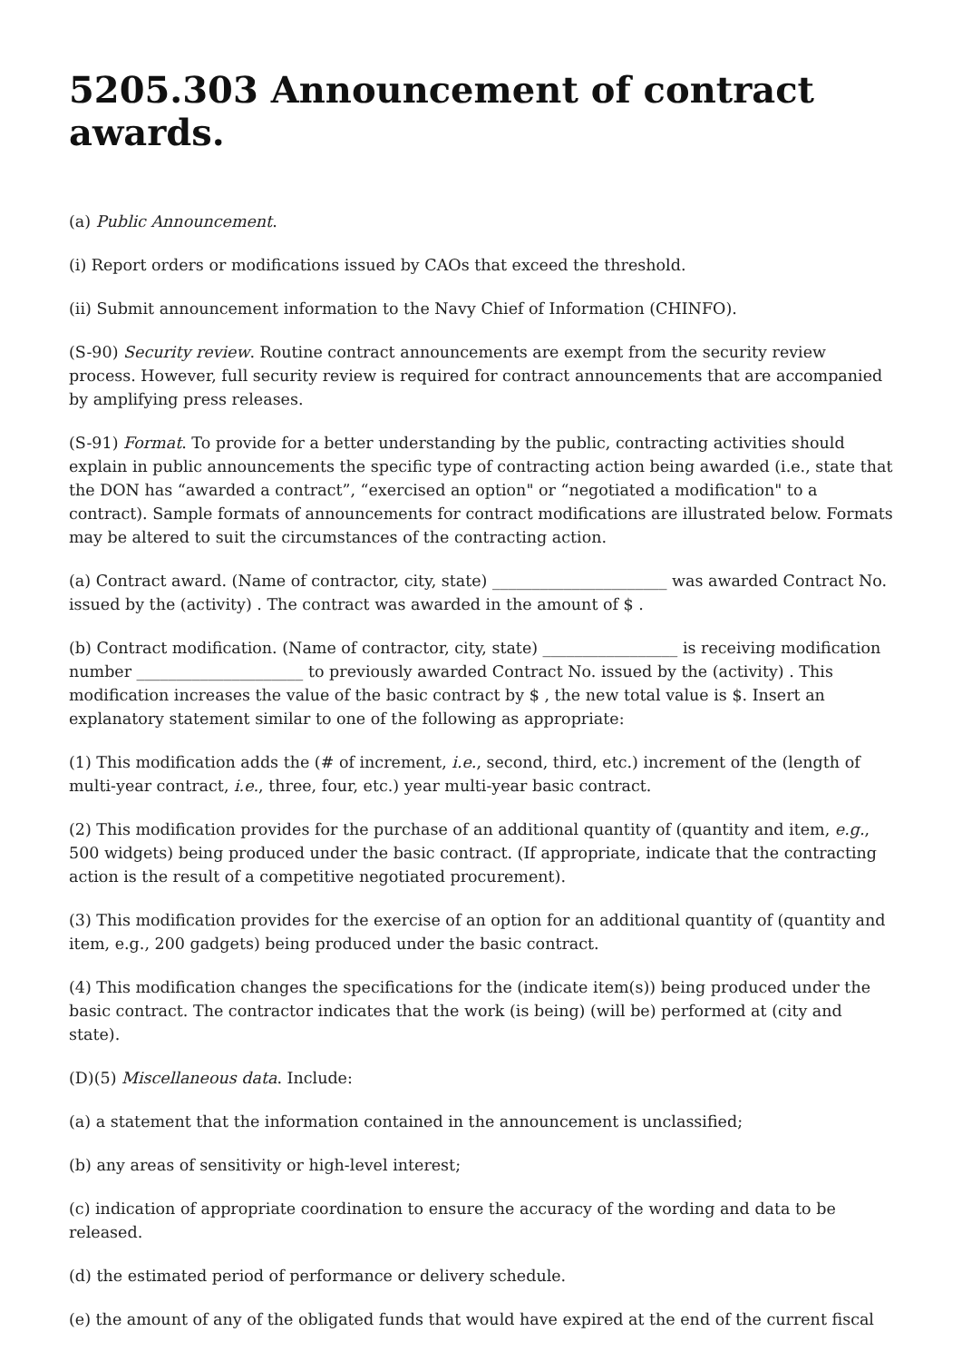5205.303 Announcement of contract awards.
(a) Public Announcement.
(i) Report orders or modifications issued by CAOs that exceed the threshold.
(ii) Submit announcement information to the Navy Chief of Information (CHINFO).
(S-90) Security review. Routine contract announcements are exempt from the security review process. However, full security review is required for contract announcements that are accompanied by amplifying press releases.
(S-91) Format. To provide for a better understanding by the public, contracting activities should explain in public announcements the specific type of contracting action being awarded (i.e., state that the DON has “awarded a contract”, “exercised an option" or “negotiated a modification" to a contract). Sample formats of announcements for contract modifications are illustrated below. Formats may be altered to suit the circumstances of the contracting action.
(a) Contract award. (Name of contractor, city, state) ______________________ was awarded Contract No. issued by the (activity) . The contract was awarded in the amount of $ .
(b) Contract modification. (Name of contractor, city, state) _________________ is receiving modification number _____________________ to previously awarded Contract No. issued by the (activity) . This modification increases the value of the basic contract by $ , the new total value is $. Insert an explanatory statement similar to one of the following as appropriate:
(1) This modification adds the (# of increment, i.e., second, third, etc.) increment of the (length of multi-year contract, i.e., three, four, etc.) year multi-year basic contract.
(2) This modification provides for the purchase of an additional quantity of (quantity and item, e.g., 500 widgets) being produced under the basic contract. (If appropriate, indicate that the contracting action is the result of a competitive negotiated procurement).
(3) This modification provides for the exercise of an option for an additional quantity of (quantity and item, e.g., 200 gadgets) being produced under the basic contract.
(4) This modification changes the specifications for the (indicate item(s)) being produced under the basic contract. The contractor indicates that the work (is being) (will be) performed at (city and state).
(D)(5) Miscellaneous data. Include:
(a) a statement that the information contained in the announcement is unclassified;
(b) any areas of sensitivity or high-level interest;
(c) indication of appropriate coordination to ensure the accuracy of the wording and data to be released.
(d) the estimated period of performance or delivery schedule.
(e) the amount of any of the obligated funds that would have expired at the end of the current fiscal